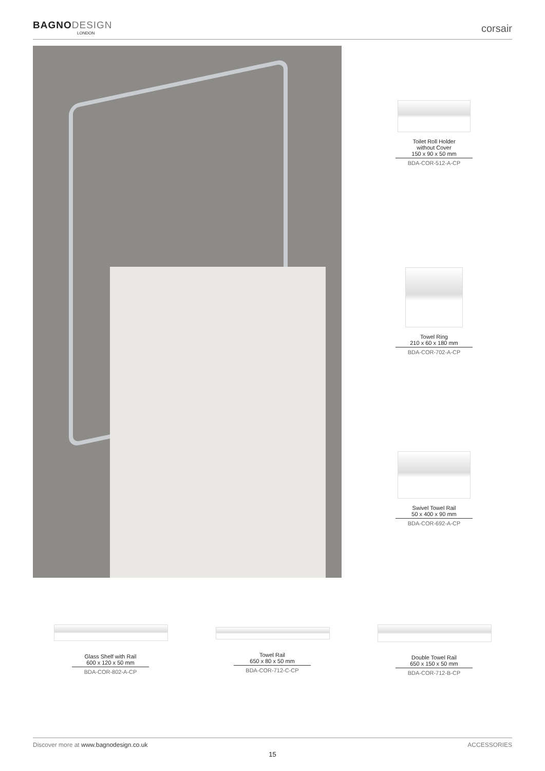BAGNODESIGN
LONDON
corsair
Toilet Roll Holder
without Cover
150 x 90 x 50 mm
BDA-COR-512-A-CP
Towel Ring
210 x 60 x 180 mm
BDA-COR-702-A-CP
Swivel Towel Rail
50 x 400 x 90 mm
BDA-COR-692-A-CP
Glass Shelf with Rail
600 x 120 x 50 mm
BDA-COR-802-A-CP
Towel Rail
650 x 80 x 50 mm
BDA-COR-712-C-CP
Double Towel Rail
650 x 150 x 50 mm
BDA-COR-712-B-CP
Discover more at www.bagnodesign.co.uk
ACCESSORIES
15